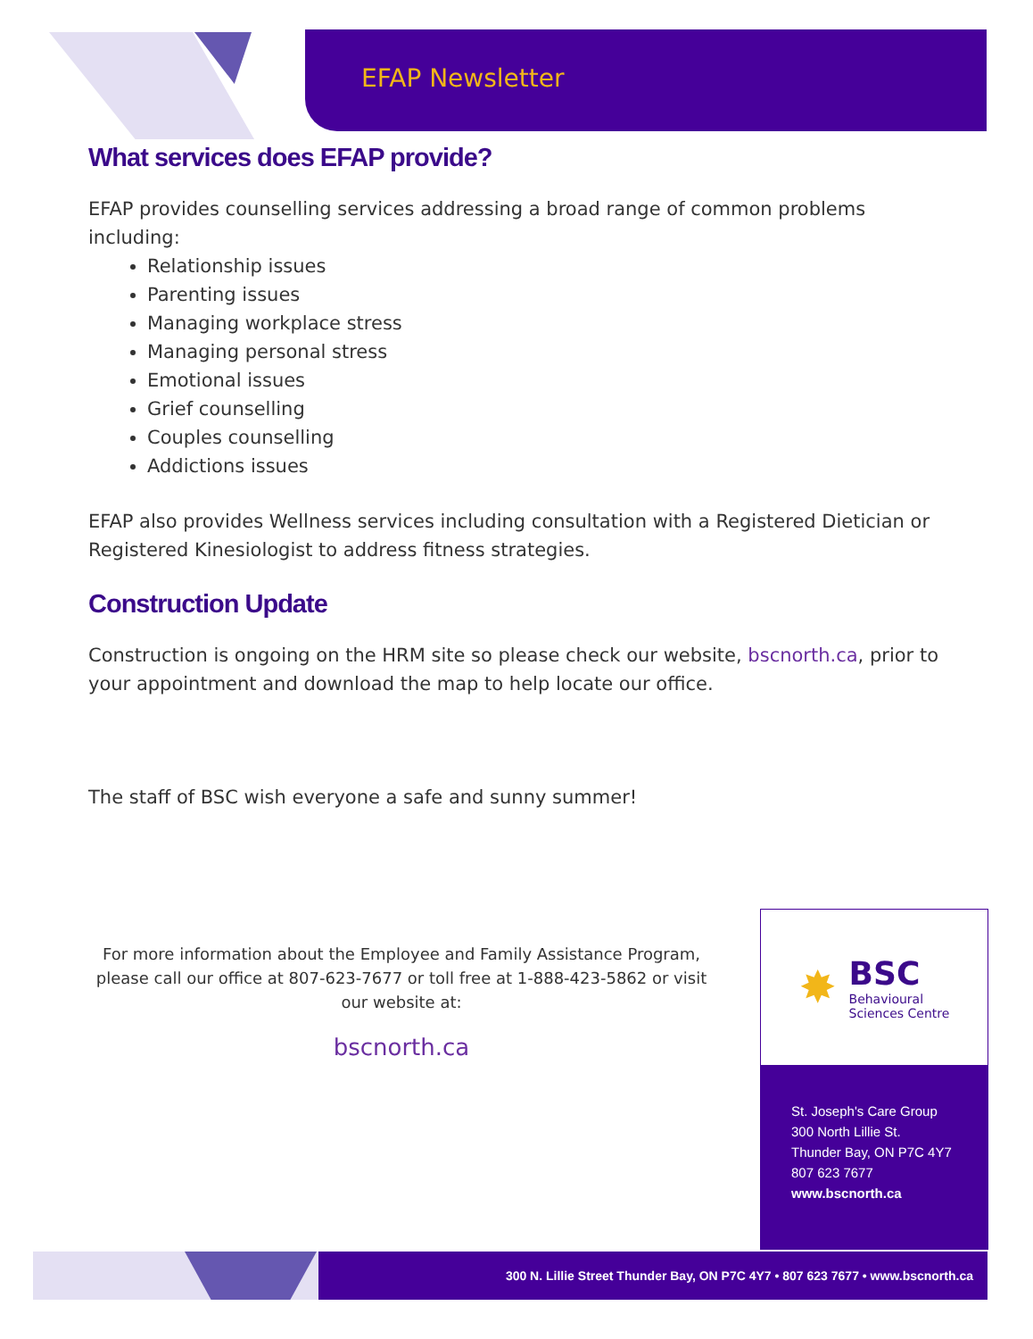EFAP Newsletter
What services does EFAP provide?
EFAP provides counselling services addressing a broad range of common problems including:
Relationship issues
Parenting issues
Managing workplace stress
Managing personal stress
Emotional issues
Grief counselling
Couples counselling
Addictions issues
EFAP also provides Wellness services including consultation with a Registered Dietician or Registered Kinesiologist to address fitness strategies.
Construction Update
Construction is ongoing on the HRM site so please check our website, bscnorth.ca, prior to your appointment and download the map to help locate our office.
The staff of BSC wish everyone a safe and sunny summer!
For more information about the Employee and Family Assistance Program, please call our office at 807-623-7677 or toll free at 1-888-423-5862 or visit our website at:
bscnorth.ca
✸
BSC
Behavioural
Sciences Centre
St. Joseph's Care Group
300 North Lillie St.
Thunder Bay, ON P7C 4Y7
807 623 7677
www.bscnorth.ca
300 N. Lillie Street Thunder Bay, ON P7C 4Y7 • 807 623 7677 • www.bscnorth.ca